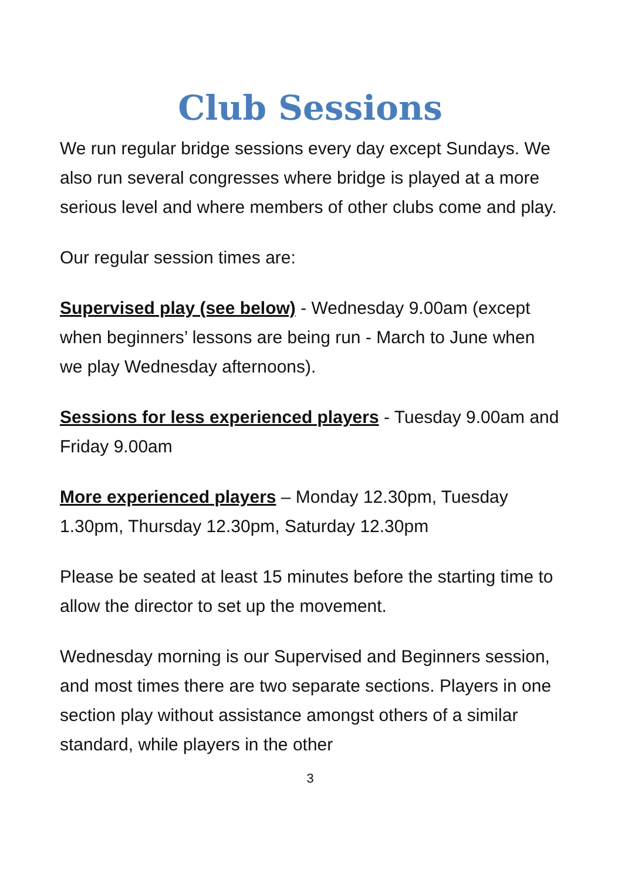Club Sessions
We run regular bridge sessions every day except Sundays. We also run several congresses where bridge is played at a more serious level and where members of other clubs come and play.
Our regular session times are:
Supervised play (see below) - Wednesday 9.00am (except when beginners’ lessons are being run - March to June when we play Wednesday afternoons).
Sessions for less experienced players - Tuesday 9.00am and Friday 9.00am
More experienced players – Monday 12.30pm, Tuesday 1.30pm, Thursday 12.30pm, Saturday 12.30pm
Please be seated at least 15 minutes before the starting time to allow the director to set up the movement.
Wednesday morning is our Supervised and Beginners session, and most times there are two separate sections. Players in one section play without assistance amongst others of a similar standard, while players in the other
3